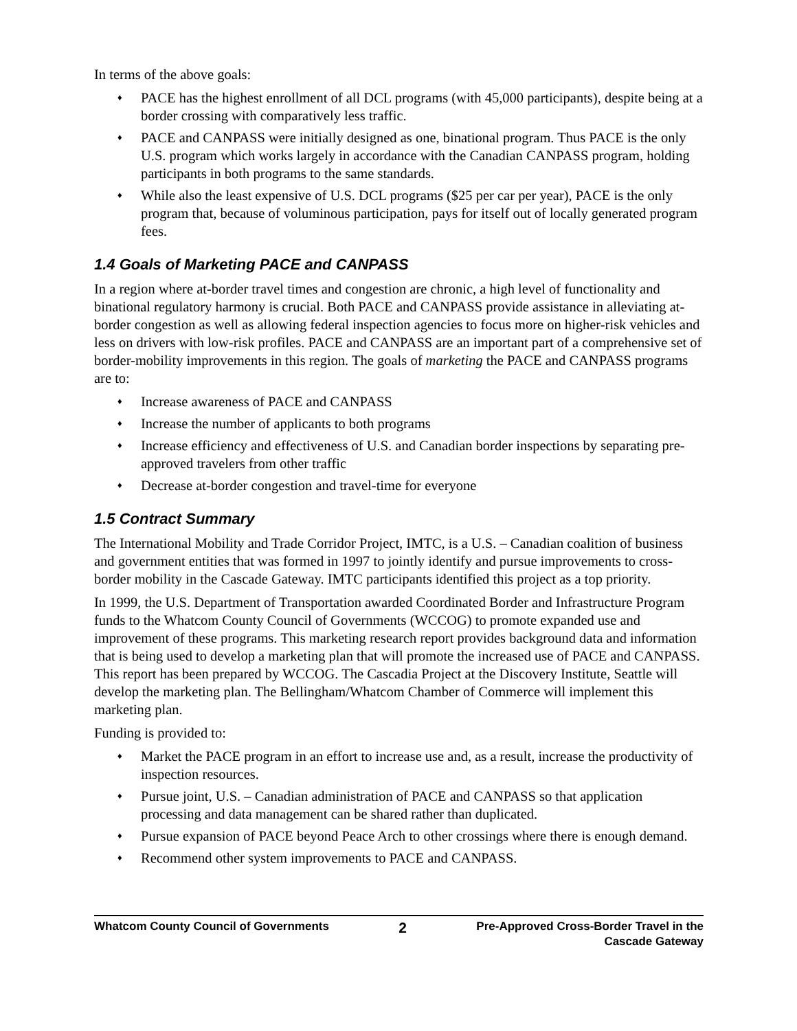In terms of the above goals:
♦ PACE has the highest enrollment of all DCL programs (with 45,000 participants), despite being at a border crossing with comparatively less traffic.
♦ PACE and CANPASS were initially designed as one, binational program. Thus PACE is the only U.S. program which works largely in accordance with the Canadian CANPASS program, holding participants in both programs to the same standards.
♦ While also the least expensive of U.S. DCL programs ($25 per car per year), PACE is the only program that, because of voluminous participation, pays for itself out of locally generated program fees.
1.4 Goals of Marketing PACE and CANPASS
In a region where at-border travel times and congestion are chronic, a high level of functionality and binational regulatory harmony is crucial. Both PACE and CANPASS provide assistance in alleviating at-border congestion as well as allowing federal inspection agencies to focus more on higher-risk vehicles and less on drivers with low-risk profiles. PACE and CANPASS are an important part of a comprehensive set of border-mobility improvements in this region. The goals of marketing the PACE and CANPASS programs are to:
♦ Increase awareness of PACE and CANPASS
♦ Increase the number of applicants to both programs
♦ Increase efficiency and effectiveness of U.S. and Canadian border inspections by separating pre-approved travelers from other traffic
♦ Decrease at-border congestion and travel-time for everyone
1.5 Contract Summary
The International Mobility and Trade Corridor Project, IMTC, is a U.S. – Canadian coalition of business and government entities that was formed in 1997 to jointly identify and pursue improvements to cross-border mobility in the Cascade Gateway. IMTC participants identified this project as a top priority.
In 1999, the U.S. Department of Transportation awarded Coordinated Border and Infrastructure Program funds to the Whatcom County Council of Governments (WCCOG) to promote expanded use and improvement of these programs. This marketing research report provides background data and information that is being used to develop a marketing plan that will promote the increased use of PACE and CANPASS. This report has been prepared by WCCOG. The Cascadia Project at the Discovery Institute, Seattle will develop the marketing plan. The Bellingham/Whatcom Chamber of Commerce will implement this marketing plan.
Funding is provided to:
♦ Market the PACE program in an effort to increase use and, as a result, increase the productivity of inspection resources.
♦ Pursue joint, U.S. – Canadian administration of PACE and CANPASS so that application processing and data management can be shared rather than duplicated.
♦ Pursue expansion of PACE beyond Peace Arch to other crossings where there is enough demand.
♦ Recommend other system improvements to PACE and CANPASS.
Whatcom County Council of Governments
2
Pre-Approved Cross-Border Travel in the
Cascade Gateway